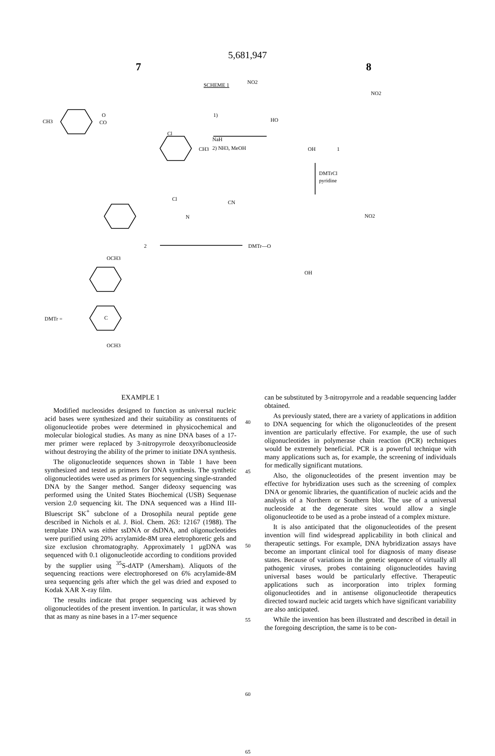5,681,947
7 8
SCHEME 1
CH3
O
CO
Cl
CH3
NO2
1)
NaH
2) NH3, MeOH
HO
NO2
OH
1
DMTrCl
pyridine
Cl
CN
N
2
DMTr—O
NO2
OH
OCH3
DMTr =
C
OCH3
EXAMPLE 1
Modified nucleosides designed to function as universal nucleic acid bases were synthesized and their suitability as constituents of oligonucleotide probes were determined in physicochemical and molecular biological studies. As many as nine DNA bases of a 17-mer primer were replaced by 3-nitropyrrole deoxyribonucleoside without destroying the ability of the primer to initiate DNA synthesis.
The oligonucleotide sequences shown in Table 1 have been synthesized and tested as primers for DNA synthesis. The synthetic oligonucleotides were used as primers for sequencing single-stranded DNA by the Sanger method. Sanger dideoxy sequencing was performed using the United States Biochemical (USB) Sequenase version 2.0 sequencing kit. The DNA sequenced was a Hind III-Bluescript SK<sup>+</sup> subclone of a Drosophila neural peptide gene described in Nichols et al. J. Biol. Chem. 263: 12167 (1988). The template DNA was either ssDNA or dsDNA, and oligonucleotides were purified using 20% acrylamide-8M urea eletrophoretic gels and size exclusion chromatography. Approximately 1 μgDNA was sequenced with 0.1 oligonucleotide according to conditions provided by the supplier using <sup>35</sup>S-dATP (Amersham). Aliquots of the sequencing reactions were electrophoresed on 6% acrylamide-8M urea sequencing gels after which the gel was dried and exposed to Kodak XAR X-ray film.
The results indicate that proper sequencing was achieved by oligonucleotides of the present invention. In particular, it was shown that as many as nine bases in a 17-mer sequence
40
45
50
55
60
65
can be substituted by 3-nitropyrrole and a readable sequencing ladder obtained.
As previously stated, there are a variety of applications in addition to DNA sequencing for which the oligonucleotides of the present invention are particularly effective. For example, the use of such oligonucleotides in polymerase chain reaction (PCR) techniques would be extremely beneficial. PCR is a powerful technique with many applications such as, for example, the screening of individuals for medically significant mutations.
Also, the oligonucleotides of the present invention may be effective for hybridization uses such as the screening of complex DNA or genomic libraries, the quantification of nucleic acids and the analysis of a Northern or Southern blot. The use of a universal nucleoside at the degenerate sites would allow a single oligonucleotide to be used as a probe instead of a complex mixture.
It is also anticipated that the oligonucleotides of the present invention will find widespread applicability in both clinical and therapeutic settings. For example, DNA hybridization assays have become an important clinical tool for diagnosis of many disease states. Because of variations in the genetic sequence of virtually all pathogenic viruses, probes containing oligonucleotides having universal bases would be particularly effective. Therapeutic applications such as incorporation into triplex forming oligonucleotides and in antisense oligonucleotide therapeutics directed toward nucleic acid targets which have significant variability are also anticipated.
While the invention has been illustrated and described in detail in the foregoing description, the same is to be con-